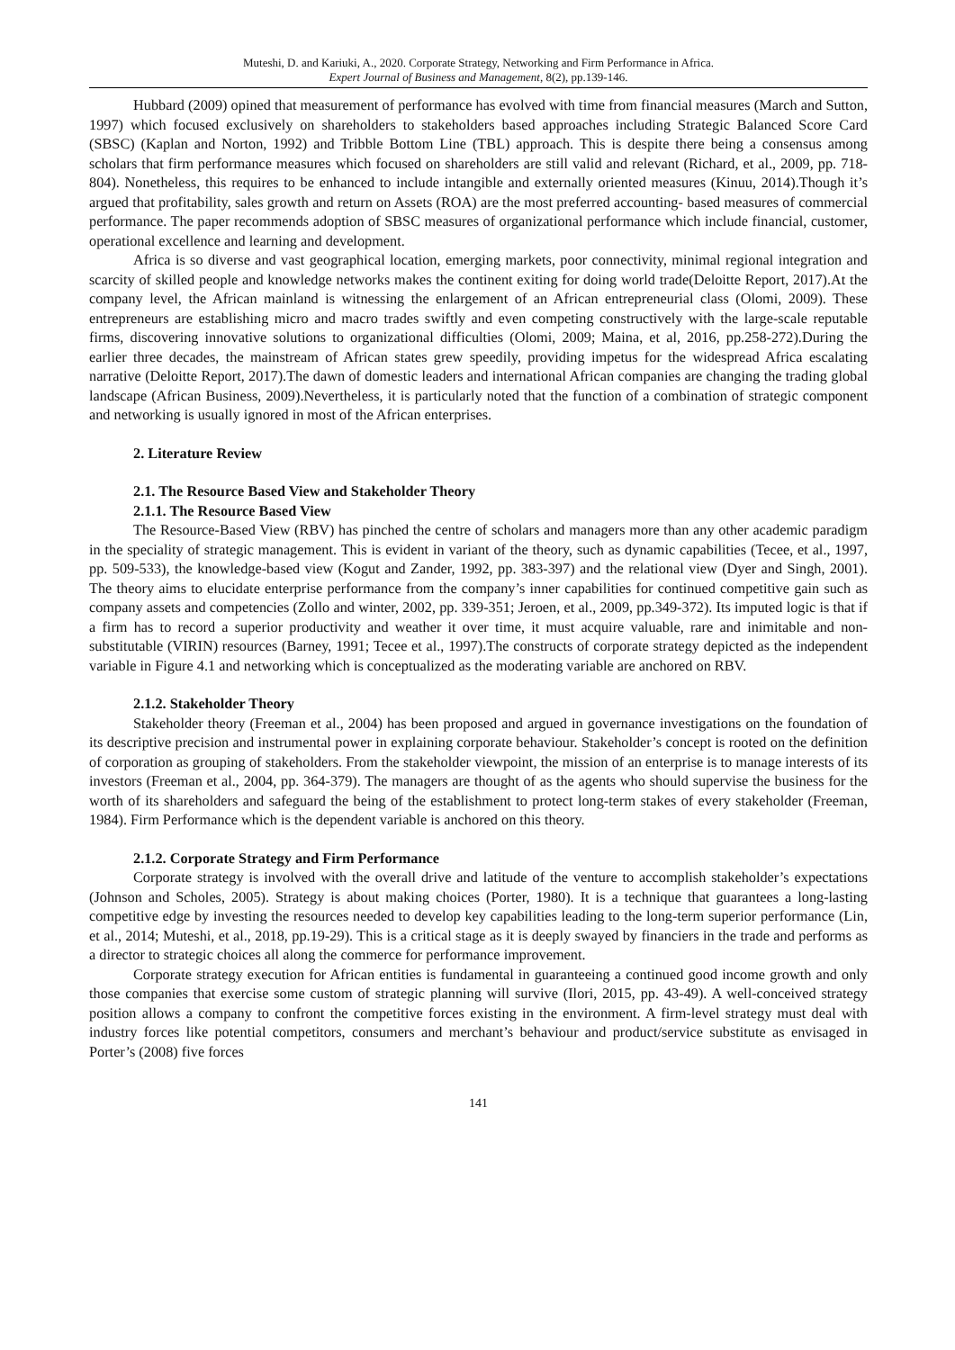Muteshi, D. and Kariuki, A., 2020. Corporate Strategy, Networking and Firm Performance in Africa.
Expert Journal of Business and Management, 8(2), pp.139-146.
Hubbard (2009) opined that measurement of performance has evolved with time from financial measures (March and Sutton, 1997) which focused exclusively on shareholders to stakeholders based approaches including Strategic Balanced Score Card (SBSC) (Kaplan and Norton, 1992) and Tribble Bottom Line (TBL) approach. This is despite there being a consensus among scholars that firm performance measures which focused on shareholders are still valid and relevant (Richard, et al., 2009, pp. 718-804). Nonetheless, this requires to be enhanced to include intangible and externally oriented measures (Kinuu, 2014).Though it’s argued that profitability, sales growth and return on Assets (ROA) are the most preferred accounting- based measures of commercial performance. The paper recommends adoption of SBSC measures of organizational performance which include financial, customer, operational excellence and learning and development.
Africa is so diverse and vast geographical location, emerging markets, poor connectivity, minimal regional integration and scarcity of skilled people and knowledge networks makes the continent exiting for doing world trade(Deloitte Report, 2017).At the company level, the African mainland is witnessing the enlargement of an African entrepreneurial class (Olomi, 2009). These entrepreneurs are establishing micro and macro trades swiftly and even competing constructively with the large-scale reputable firms, discovering innovative solutions to organizational difficulties (Olomi, 2009; Maina, et al, 2016, pp.258-272).During the earlier three decades, the mainstream of African states grew speedily, providing impetus for the widespread Africa escalating narrative (Deloitte Report, 2017).The dawn of domestic leaders and international African companies are changing the trading global landscape (African Business, 2009).Nevertheless, it is particularly noted that the function of a combination of strategic component and networking is usually ignored in most of the African enterprises.
2. Literature Review
2.1. The Resource Based View and Stakeholder Theory
2.1.1. The Resource Based View
The Resource-Based View (RBV) has pinched the centre of scholars and managers more than any other academic paradigm in the speciality of strategic management. This is evident in variant of the theory, such as dynamic capabilities (Tecee, et al., 1997, pp. 509-533), the knowledge-based view (Kogut and Zander, 1992, pp. 383-397) and the relational view (Dyer and Singh, 2001). The theory aims to elucidate enterprise performance from the company’s inner capabilities for continued competitive gain such as company assets and competencies (Zollo and winter, 2002, pp. 339-351; Jeroen, et al., 2009, pp.349-372). Its imputed logic is that if a firm has to record a superior productivity and weather it over time, it must acquire valuable, rare and inimitable and non-substitutable (VIRIN) resources (Barney, 1991; Tecee et al., 1997).The constructs of corporate strategy depicted as the independent variable in Figure 4.1 and networking which is conceptualized as the moderating variable are anchored on RBV.
2.1.2. Stakeholder Theory
Stakeholder theory (Freeman et al., 2004) has been proposed and argued in governance investigations on the foundation of its descriptive precision and instrumental power in explaining corporate behaviour. Stakeholder’s concept is rooted on the definition of corporation as grouping of stakeholders. From the stakeholder viewpoint, the mission of an enterprise is to manage interests of its investors (Freeman et al., 2004, pp. 364-379). The managers are thought of as the agents who should supervise the business for the worth of its shareholders and safeguard the being of the establishment to protect long-term stakes of every stakeholder (Freeman, 1984). Firm Performance which is the dependent variable is anchored on this theory.
2.1.2. Corporate Strategy and Firm Performance
Corporate strategy is involved with the overall drive and latitude of the venture to accomplish stakeholder’s expectations (Johnson and Scholes, 2005). Strategy is about making choices (Porter, 1980). It is a technique that guarantees a long-lasting competitive edge by investing the resources needed to develop key capabilities leading to the long-term superior performance (Lin, et al., 2014; Muteshi, et al., 2018, pp.19-29). This is a critical stage as it is deeply swayed by financiers in the trade and performs as a director to strategic choices all along the commerce for performance improvement.
Corporate strategy execution for African entities is fundamental in guaranteeing a continued good income growth and only those companies that exercise some custom of strategic planning will survive (Ilori, 2015, pp. 43-49). A well-conceived strategy position allows a company to confront the competitive forces existing in the environment. A firm-level strategy must deal with industry forces like potential competitors, consumers and merchant’s behaviour and product/service substitute as envisaged in Porter’s (2008) five forces
141